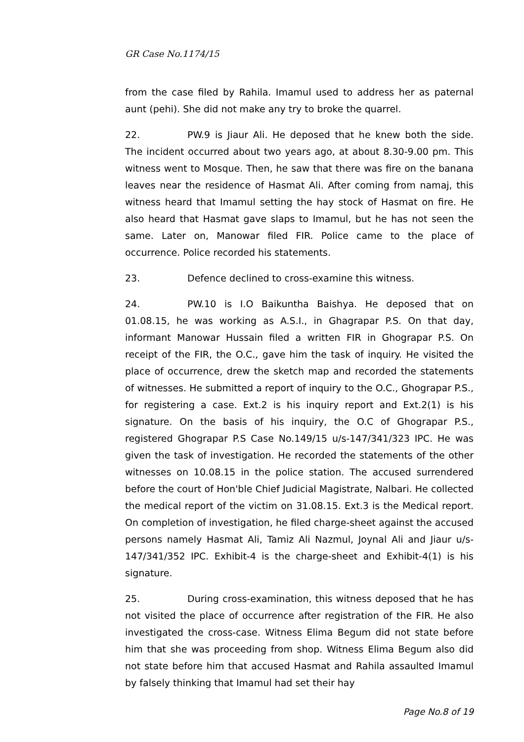GR Case No.1174/15
from the case filed by Rahila. Imamul used to address her as paternal aunt (pehi). She did not make any try to broke the quarrel.
22. PW.9 is Jiaur Ali. He deposed that he knew both the side. The incident occurred about two years ago, at about 8.30-9.00 pm. This witness went to Mosque. Then, he saw that there was fire on the banana leaves near the residence of Hasmat Ali. After coming from namaj, this witness heard that Imamul setting the hay stock of Hasmat on fire. He also heard that Hasmat gave slaps to Imamul, but he has not seen the same. Later on, Manowar filed FIR. Police came to the place of occurrence. Police recorded his statements.
23. Defence declined to cross-examine this witness.
24. PW.10 is I.O Baikuntha Baishya. He deposed that on 01.08.15, he was working as A.S.I., in Ghagrapar P.S. On that day, informant Manowar Hussain filed a written FIR in Ghograpar P.S. On receipt of the FIR, the O.C., gave him the task of inquiry. He visited the place of occurrence, drew the sketch map and recorded the statements of witnesses. He submitted a report of inquiry to the O.C., Ghograpar P.S., for registering a case. Ext.2 is his inquiry report and Ext.2(1) is his signature. On the basis of his inquiry, the O.C of Ghograpar P.S., registered Ghograpar P.S Case No.149/15 u/s-147/341/323 IPC. He was given the task of investigation. He recorded the statements of the other witnesses on 10.08.15 in the police station. The accused surrendered before the court of Hon'ble Chief Judicial Magistrate, Nalbari. He collected the medical report of the victim on 31.08.15. Ext.3 is the Medical report. On completion of investigation, he filed charge-sheet against the accused persons namely Hasmat Ali, Tamiz Ali Nazmul, Joynal Ali and Jiaur u/s-147/341/352 IPC. Exhibit-4 is the charge-sheet and Exhibit-4(1) is his signature.
25. During cross-examination, this witness deposed that he has not visited the place of occurrence after registration of the FIR. He also investigated the cross-case. Witness Elima Begum did not state before him that she was proceeding from shop. Witness Elima Begum also did not state before him that accused Hasmat and Rahila assaulted Imamul by falsely thinking that Imamul had set their hay
Page No.8 of 19